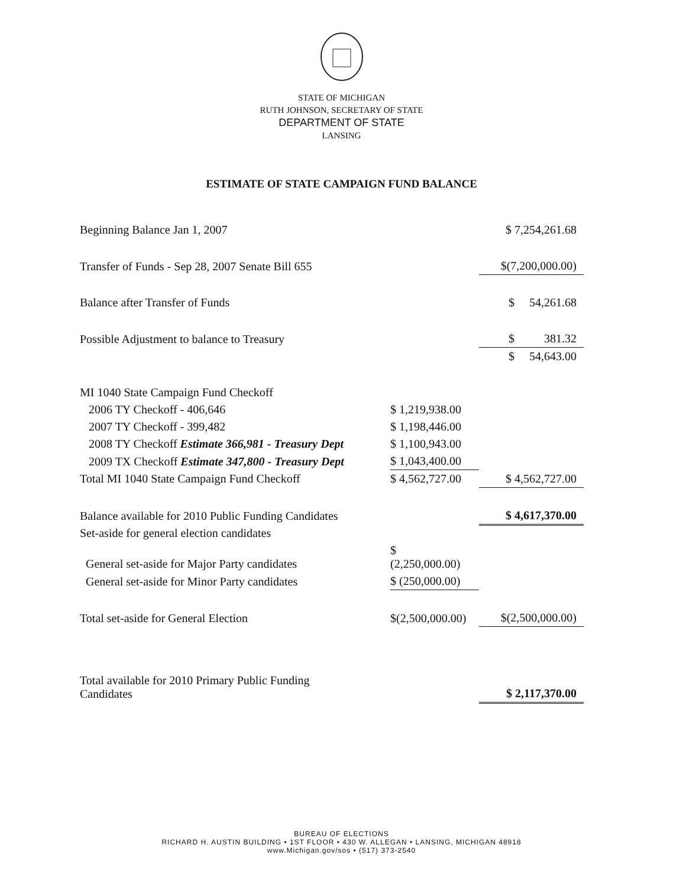STATE OF MICHIGAN
RUTH JOHNSON, SECRETARY OF STATE
DEPARTMENT OF STATE
LANSING
ESTIMATE OF STATE CAMPAIGN FUND BALANCE
| Beginning Balance Jan 1, 2007 | | $ 7,254,261.68 |
| Transfer of Funds - Sep 28, 2007 Senate Bill 655 | | $(7,200,000.00) |
| Balance after Transfer of Funds | | $ 54,261.68 |
| Possible Adjustment to balance to Treasury | | $ 381.32 |
| | | $ 54,643.00 |
| MI 1040 State Campaign Fund Checkoff | | |
| 2006 TY Checkoff - 406,646 | $ 1,219,938.00 | |
| 2007 TY Checkoff - 399,482 | $ 1,198,446.00 | |
| 2008 TY Checkoff Estimate 366,981 - Treasury Dept | $ 1,100,943.00 | |
| 2009 TX Checkoff Estimate 347,800 - Treasury Dept | $ 1,043,400.00 | |
| Total MI 1040 State Campaign Fund Checkoff | $ 4,562,727.00 | $ 4,562,727.00 |
| Balance available for 2010 Public Funding Candidates | | $ 4,617,370.00 |
| Set-aside for general election candidates | | |
| General set-aside for Major Party candidates | $ (2,250,000.00) | |
| General set-aside for Minor Party candidates | $ (250,000.00) | |
| Total set-aside for General Election | $(2,500,000.00) | $(2,500,000.00) |
| Total available for 2010 Primary Public Funding Candidates | | $ 2,117,370.00 |
BUREAU OF ELECTIONS
RICHARD H. AUSTIN BUILDING • 1ST FLOOR • 430 W. ALLEGAN • LANSING, MICHIGAN 48918
www.Michigan.gov/sos • (517) 373-2540